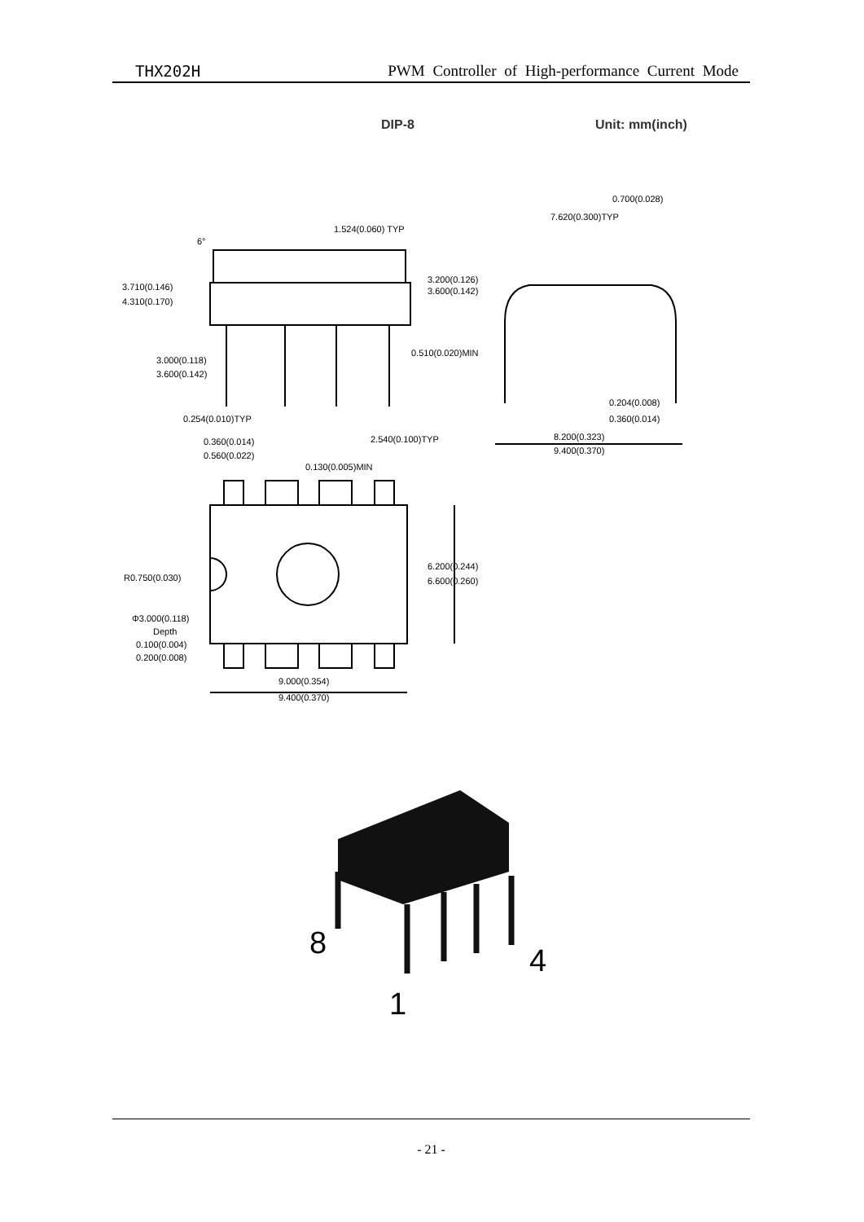THX202H PWM Controller of High-performance Current Mode
DIP-8 Unit: mm(inch)
1.524(0.060) TYP
3.710(0.146)
4.310(0.170)
3.200(0.126)
3.600(0.142)
0.510(0.020)MIN
3.000(0.118)
3.600(0.142)
0.254(0.010)TYP
0.360(0.014)
0.560(0.022)
2.540(0.100)TYP
0.700(0.028)
7.620(0.300)TYP
0.204(0.008)
0.360(0.014)
8.200(0.323)
9.400(0.370)
0.130(0.005)MIN
6.200(0.244)
6.600(0.260)
R0.750(0.030)
Φ3.000(0.118)
Depth
0.100(0.004)
0.200(0.008)
9.000(0.354)
9.400(0.370)
6°
8
4
1
- 21 -